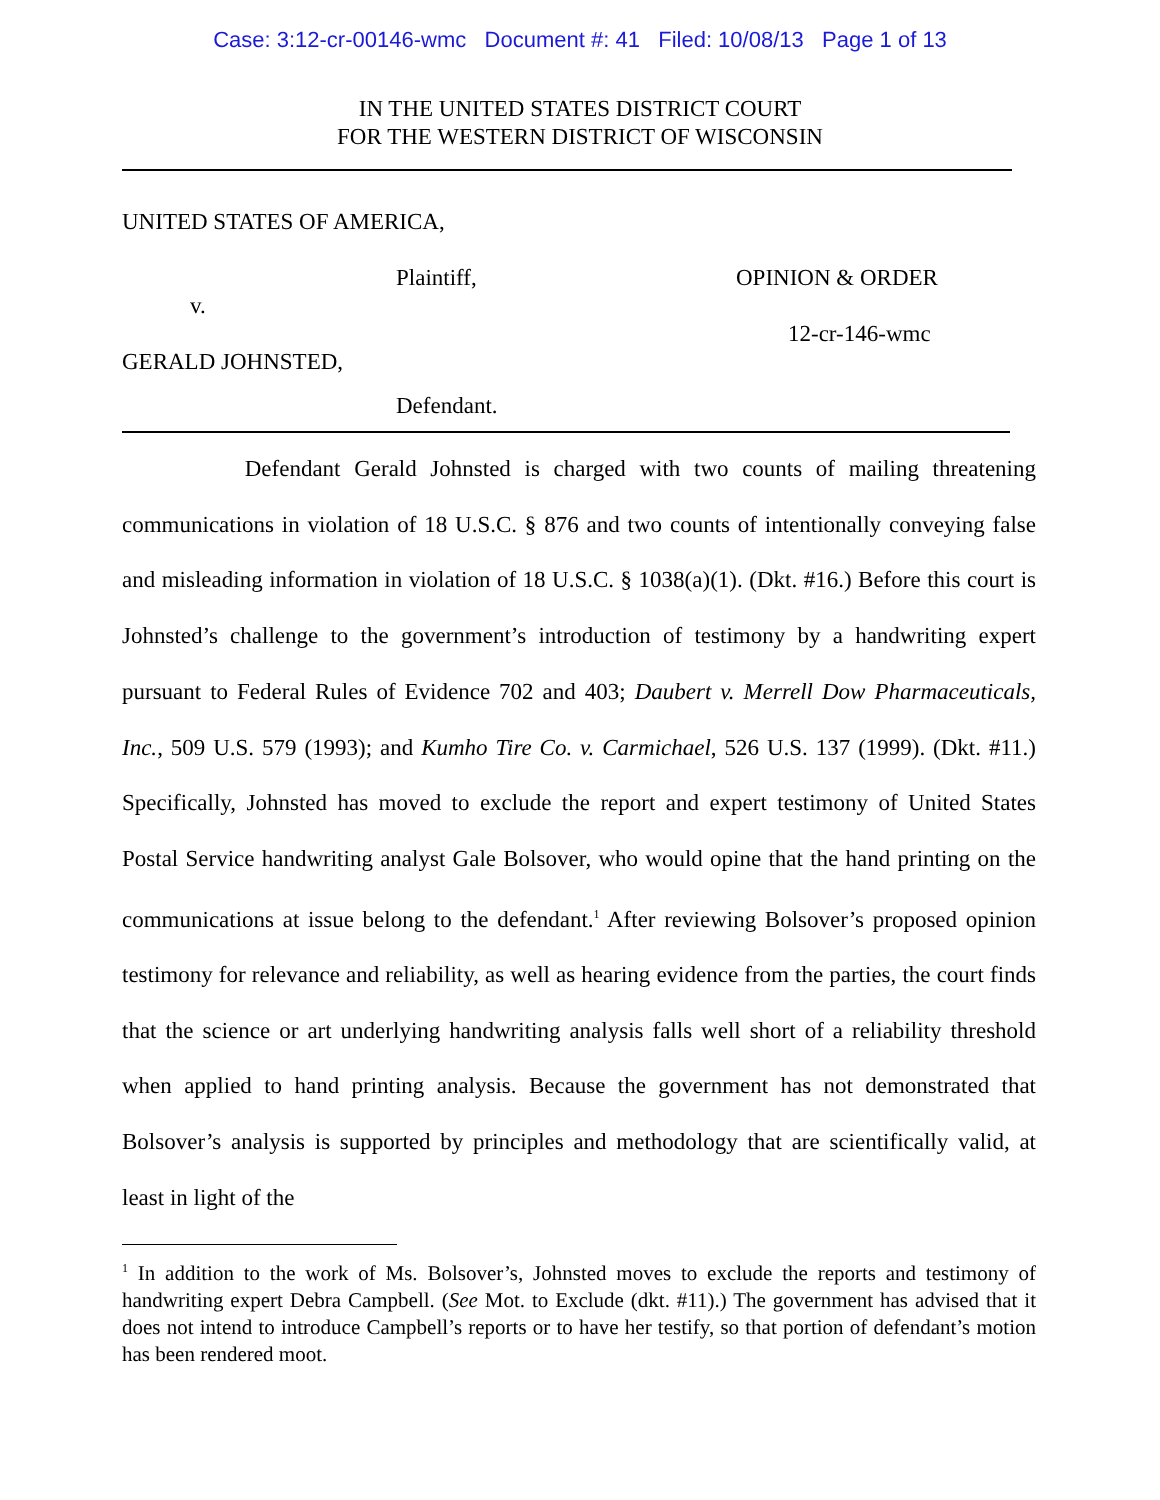Case: 3:12-cr-00146-wmc Document #: 41 Filed: 10/08/13 Page 1 of 13
IN THE UNITED STATES DISTRICT COURT
FOR THE WESTERN DISTRICT OF WISCONSIN
UNITED STATES OF AMERICA,
Plaintiff, OPINION & ORDER
v.
12-cr-146-wmc
GERALD JOHNSTED,
Defendant.
Defendant Gerald Johnsted is charged with two counts of mailing threatening communications in violation of 18 U.S.C. § 876 and two counts of intentionally conveying false and misleading information in violation of 18 U.S.C. § 1038(a)(1). (Dkt. #16.) Before this court is Johnsted’s challenge to the government’s introduction of testimony by a handwriting expert pursuant to Federal Rules of Evidence 702 and 403; Daubert v. Merrell Dow Pharmaceuticals, Inc., 509 U.S. 579 (1993); and Kumho Tire Co. v. Carmichael, 526 U.S. 137 (1999). (Dkt. #11.) Specifically, Johnsted has moved to exclude the report and expert testimony of United States Postal Service handwriting analyst Gale Bolsover, who would opine that the hand printing on the communications at issue belong to the defendant.<sup>1</sup> After reviewing Bolsover’s proposed opinion testimony for relevance and reliability, as well as hearing evidence from the parties, the court finds that the science or art underlying handwriting analysis falls well short of a reliability threshold when applied to hand printing analysis. Because the government has not demonstrated that Bolsover’s analysis is supported by principles and methodology that are scientifically valid, at least in light of the
<sup>1</sup> In addition to the work of Ms. Bolsover’s, Johnsted moves to exclude the reports and testimony of handwriting expert Debra Campbell. (See Mot. to Exclude (dkt. #11).) The government has advised that it does not intend to introduce Campbell’s reports or to have her testify, so that portion of defendant’s motion has been rendered moot.